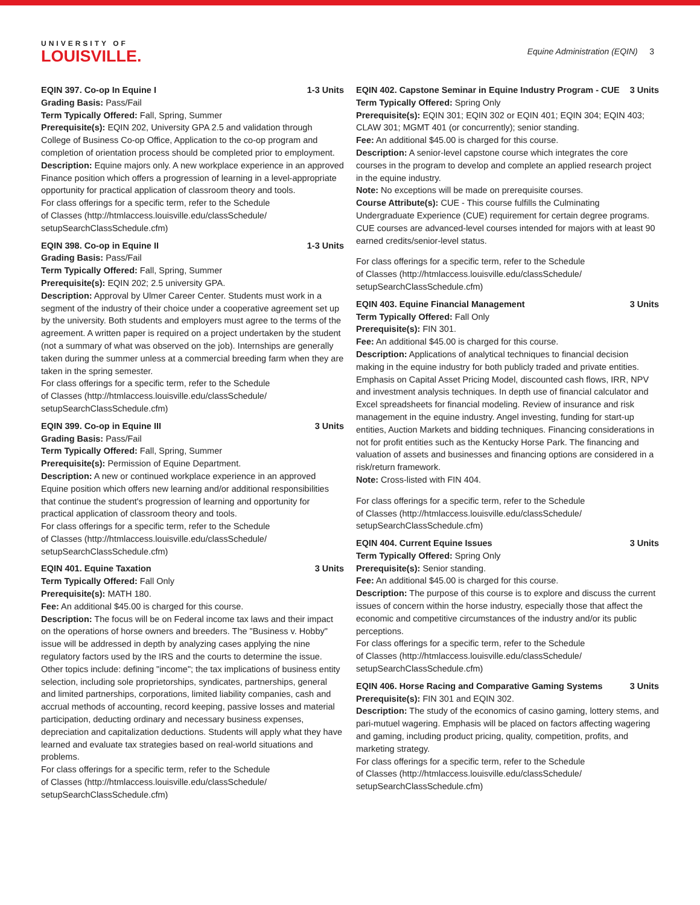UNIVERSITY OF
LOUISVILLE.
Equine Administration (EQIN) 3
EQIN 397. Co-op In Equine I 1-3 Units
Grading Basis: Pass/Fail
Term Typically Offered: Fall, Spring, Summer
Prerequisite(s): EQIN 202, University GPA 2.5 and validation through College of Business Co-op Office, Application to the co-op program and completion of orientation process should be completed prior to employment.
Description: Equine majors only. A new workplace experience in an approved Finance position which offers a progression of learning in a level-appropriate opportunity for practical application of classroom theory and tools.
For class offerings for a specific term, refer to the Schedule
of Classes (http://htmlaccess.louisville.edu/classSchedule/
setupSearchClassSchedule.cfm)
EQIN 398. Co-op in Equine II 1-3 Units
Grading Basis: Pass/Fail
Term Typically Offered: Fall, Spring, Summer
Prerequisite(s): EQIN 202; 2.5 university GPA.
Description: Approval by Ulmer Career Center. Students must work in a segment of the industry of their choice under a cooperative agreement set up by the university. Both students and employers must agree to the terms of the agreement. A written paper is required on a project undertaken by the student (not a summary of what was observed on the job). Internships are generally taken during the summer unless at a commercial breeding farm when they are taken in the spring semester.
For class offerings for a specific term, refer to the Schedule
of Classes (http://htmlaccess.louisville.edu/classSchedule/
setupSearchClassSchedule.cfm)
EQIN 399. Co-op in Equine III 3 Units
Grading Basis: Pass/Fail
Term Typically Offered: Fall, Spring, Summer
Prerequisite(s): Permission of Equine Department.
Description: A new or continued workplace experience in an approved Equine position which offers new learning and/or additional responsibilities that continue the student's progression of learning and opportunity for practical application of classroom theory and tools.
For class offerings for a specific term, refer to the Schedule
of Classes (http://htmlaccess.louisville.edu/classSchedule/
setupSearchClassSchedule.cfm)
EQIN 401. Equine Taxation 3 Units
Term Typically Offered: Fall Only
Prerequisite(s): MATH 180.
Fee: An additional $45.00 is charged for this course.
Description: The focus will be on Federal income tax laws and their impact on the operations of horse owners and breeders. The "Business v. Hobby" issue will be addressed in depth by analyzing cases applying the nine regulatory factors used by the IRS and the courts to determine the issue. Other topics include: defining "income"; the tax implications of business entity selection, including sole proprietorships, syndicates, partnerships, general and limited partnerships, corporations, limited liability companies, cash and accrual methods of accounting, record keeping, passive losses and material participation, deducting ordinary and necessary business expenses, depreciation and capitalization deductions. Students will apply what they have learned and evaluate tax strategies based on real-world situations and problems.
For class offerings for a specific term, refer to the Schedule
of Classes (http://htmlaccess.louisville.edu/classSchedule/
setupSearchClassSchedule.cfm)
EQIN 402. Capstone Seminar in Equine Industry Program - CUE 3 Units
Term Typically Offered: Spring Only
Prerequisite(s): EQIN 301; EQIN 302 or EQIN 401; EQIN 304; EQIN 403; CLAW 301; MGMT 401 (or concurrently); senior standing.
Fee: An additional $45.00 is charged for this course.
Description: A senior-level capstone course which integrates the core courses in the program to develop and complete an applied research project in the equine industry.
Note: No exceptions will be made on prerequisite courses.
Course Attribute(s): CUE - This course fulfills the Culminating Undergraduate Experience (CUE) requirement for certain degree programs. CUE courses are advanced-level courses intended for majors with at least 90 earned credits/senior-level status.
For class offerings for a specific term, refer to the Schedule
of Classes (http://htmlaccess.louisville.edu/classSchedule/
setupSearchClassSchedule.cfm)
EQIN 403. Equine Financial Management 3 Units
Term Typically Offered: Fall Only
Prerequisite(s): FIN 301.
Fee: An additional $45.00 is charged for this course.
Description: Applications of analytical techniques to financial decision making in the equine industry for both publicly traded and private entities. Emphasis on Capital Asset Pricing Model, discounted cash flows, IRR, NPV and investment analysis techniques. In depth use of financial calculator and Excel spreadsheets for financial modeling. Review of insurance and risk management in the equine industry. Angel investing, funding for start-up entities, Auction Markets and bidding techniques. Financing considerations in not for profit entities such as the Kentucky Horse Park. The financing and valuation of assets and businesses and financing options are considered in a risk/return framework.
Note: Cross-listed with FIN 404.
For class offerings for a specific term, refer to the Schedule
of Classes (http://htmlaccess.louisville.edu/classSchedule/
setupSearchClassSchedule.cfm)
EQIN 404. Current Equine Issues 3 Units
Term Typically Offered: Spring Only
Prerequisite(s): Senior standing.
Fee: An additional $45.00 is charged for this course.
Description: The purpose of this course is to explore and discuss the current issues of concern within the horse industry, especially those that affect the economic and competitive circumstances of the industry and/or its public perceptions.
For class offerings for a specific term, refer to the Schedule
of Classes (http://htmlaccess.louisville.edu/classSchedule/
setupSearchClassSchedule.cfm)
EQIN 406. Horse Racing and Comparative Gaming Systems 3 Units
Prerequisite(s): FIN 301 and EQIN 302.
Description: The study of the economics of casino gaming, lottery stems, and pari-mutuel wagering. Emphasis will be placed on factors affecting wagering and gaming, including product pricing, quality, competition, profits, and marketing strategy.
For class offerings for a specific term, refer to the Schedule
of Classes (http://htmlaccess.louisville.edu/classSchedule/
setupSearchClassSchedule.cfm)